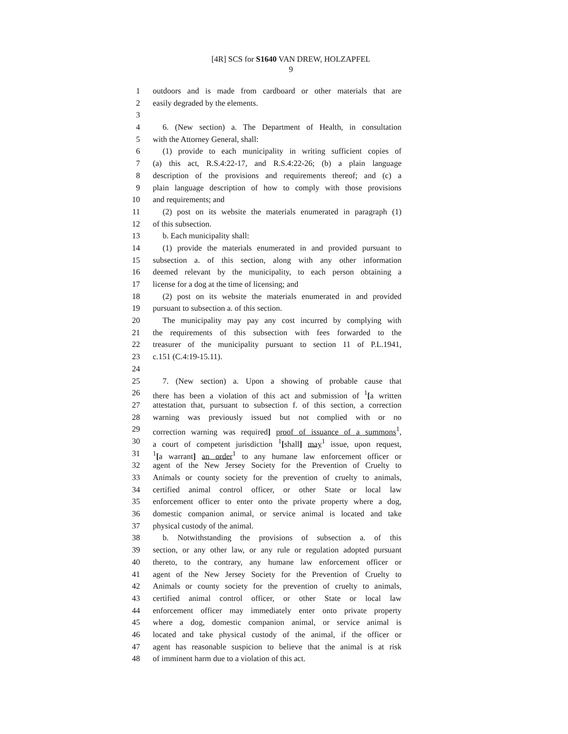[4R] SCS for S1640 VAN DREW, HOLZAPFEL
9
1 outdoors and is made from cardboard or other materials that are
2 easily degraded by the elements.
3
4 6. (New section) a. The Department of Health, in consultation
5 with the Attorney General, shall:
6 (1) provide to each municipality in writing sufficient copies of
7 (a) this act, R.S.4:22-17, and R.S.4:22-26; (b) a plain language
8 description of the provisions and requirements thereof; and (c) a
9 plain language description of how to comply with those provisions
10 and requirements; and
11 (2) post on its website the materials enumerated in paragraph (1)
12 of this subsection.
13 b. Each municipality shall:
14 (1) provide the materials enumerated in and provided pursuant to
15 subsection a. of this section, along with any other information
16 deemed relevant by the municipality, to each person obtaining a
17 license for a dog at the time of licensing; and
18 (2) post on its website the materials enumerated in and provided
19 pursuant to subsection a. of this section.
20 The municipality may pay any cost incurred by complying with
21 the requirements of this subsection with fees forwarded to the
22 treasurer of the municipality pursuant to section 11 of P.L.1941,
23 c.151 (C.4:19-15.11).
24
25 7. (New section) a. Upon a showing of probable cause that
26 there has been a violation of this act and submission of <sup>1</sup>[a written
27 attestation that, pursuant to subsection f. of this section, a correction
28 warning was previously issued but not complied with or no
29 correction warning was required] proof of issuance of a summons<sup>1</sup>,
30 a court of competent jurisdiction <sup>1</sup>[shall] may<sup>1</sup> issue, upon request,
31<sup>1</sup>[a warrant] an order<sup>1</sup> to any humane law enforcement officer or
32 agent of the New Jersey Society for the Prevention of Cruelty to
33 Animals or county society for the prevention of cruelty to animals,
34 certified animal control officer, or other State or local law
35 enforcement officer to enter onto the private property where a dog,
36 domestic companion animal, or service animal is located and take
37 physical custody of the animal.
38 b. Notwithstanding the provisions of subsection a. of this
39 section, or any other law, or any rule or regulation adopted pursuant
40 thereto, to the contrary, any humane law enforcement officer or
41 agent of the New Jersey Society for the Prevention of Cruelty to
42 Animals or county society for the prevention of cruelty to animals,
43 certified animal control officer, or other State or local law
44 enforcement officer may immediately enter onto private property
45 where a dog, domestic companion animal, or service animal is
46 located and take physical custody of the animal, if the officer or
47 agent has reasonable suspicion to believe that the animal is at risk
48 of imminent harm due to a violation of this act.